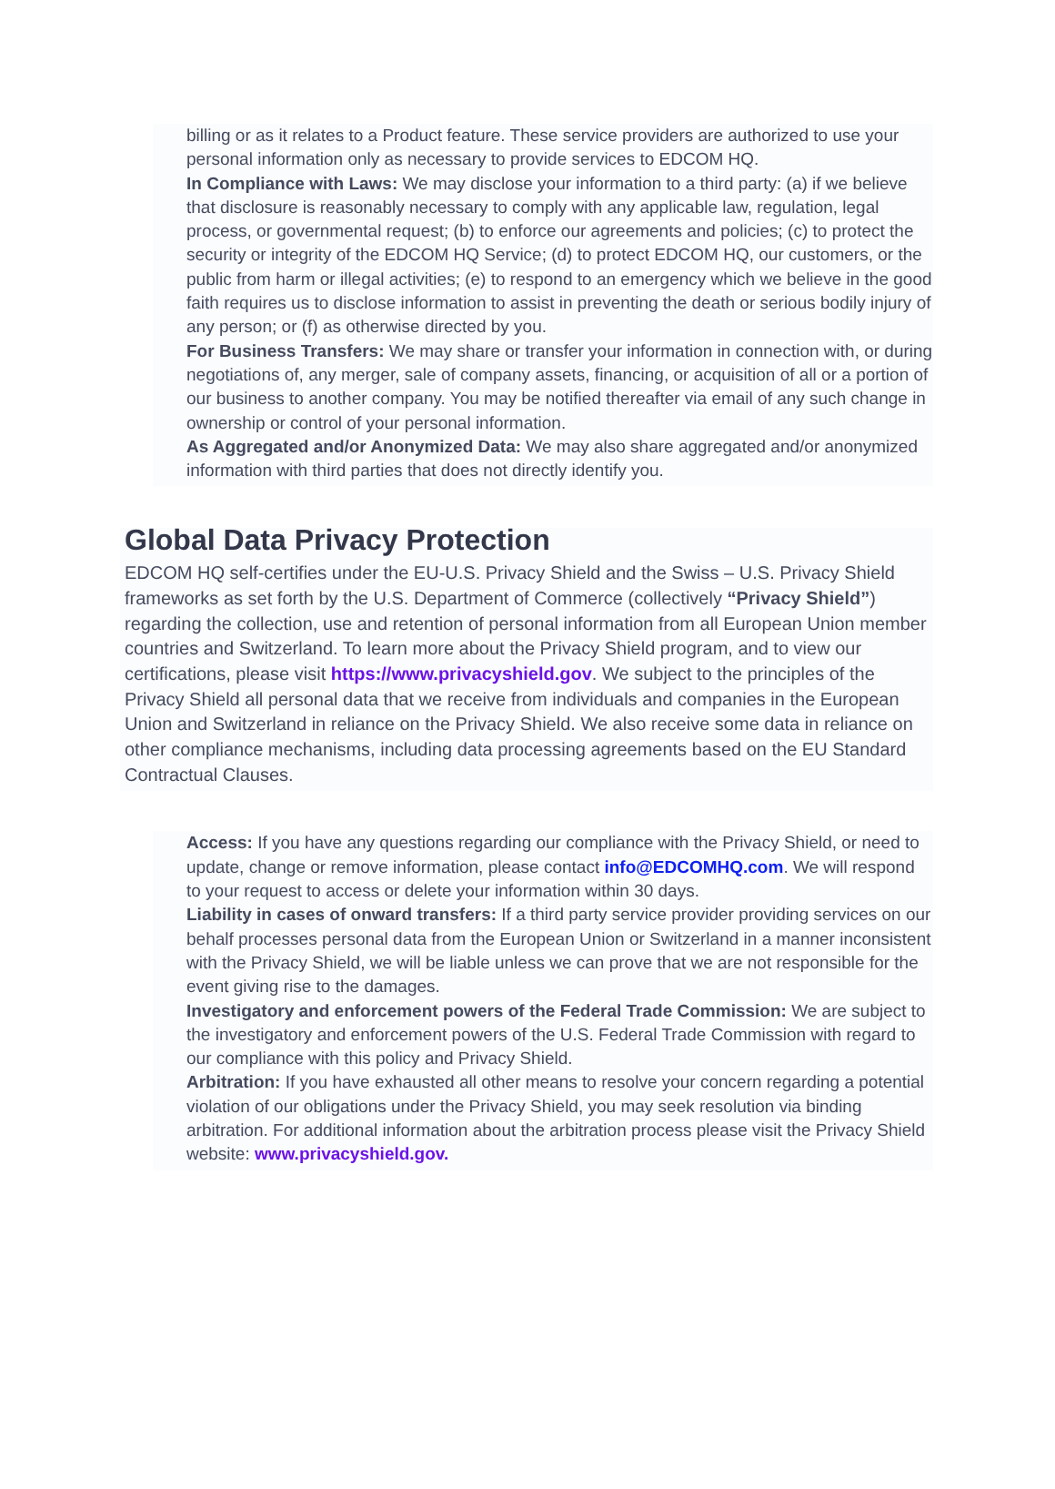billing or as it relates to a Product feature. These service providers are authorized to use your personal information only as necessary to provide services to EDCOM HQ.
In Compliance with Laws: We may disclose your information to a third party: (a) if we believe that disclosure is reasonably necessary to comply with any applicable law, regulation, legal process, or governmental request; (b) to enforce our agreements and policies; (c) to protect the security or integrity of the EDCOM HQ Service; (d) to protect EDCOM HQ, our customers, or the public from harm or illegal activities; (e) to respond to an emergency which we believe in the good faith requires us to disclose information to assist in preventing the death or serious bodily injury of any person; or (f) as otherwise directed by you.
For Business Transfers: We may share or transfer your information in connection with, or during negotiations of, any merger, sale of company assets, financing, or acquisition of all or a portion of our business to another company. You may be notified thereafter via email of any such change in ownership or control of your personal information.
As Aggregated and/or Anonymized Data: We may also share aggregated and/or anonymized information with third parties that does not directly identify you.
Global Data Privacy Protection
EDCOM HQ self-certifies under the EU-U.S. Privacy Shield and the Swiss – U.S. Privacy Shield frameworks as set forth by the U.S. Department of Commerce (collectively “Privacy Shield”) regarding the collection, use and retention of personal information from all European Union member countries and Switzerland. To learn more about the Privacy Shield program, and to view our certifications, please visit https://www.privacyshield.gov. We subject to the principles of the Privacy Shield all personal data that we receive from individuals and companies in the European Union and Switzerland in reliance on the Privacy Shield. We also receive some data in reliance on other compliance mechanisms, including data processing agreements based on the EU Standard Contractual Clauses.
Access: If you have any questions regarding our compliance with the Privacy Shield, or need to update, change or remove information, please contact info@EDCOMHQ.com. We will respond to your request to access or delete your information within 30 days.
Liability in cases of onward transfers: If a third party service provider providing services on our behalf processes personal data from the European Union or Switzerland in a manner inconsistent with the Privacy Shield, we will be liable unless we can prove that we are not responsible for the event giving rise to the damages.
Investigatory and enforcement powers of the Federal Trade Commission: We are subject to the investigatory and enforcement powers of the U.S. Federal Trade Commission with regard to our compliance with this policy and Privacy Shield.
Arbitration: If you have exhausted all other means to resolve your concern regarding a potential violation of our obligations under the Privacy Shield, you may seek resolution via binding arbitration. For additional information about the arbitration process please visit the Privacy Shield website: www.privacyshield.gov.